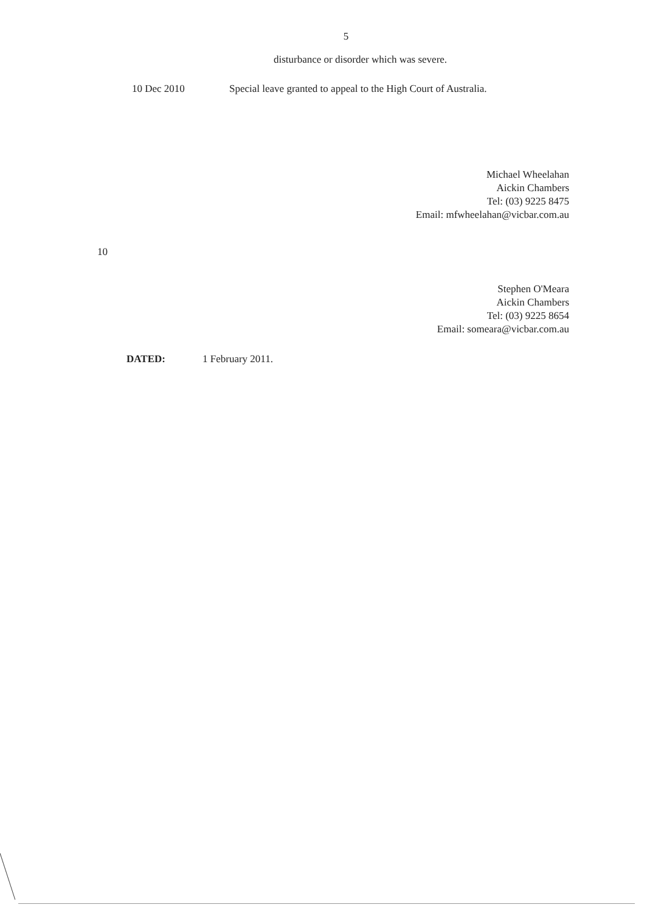5
disturbance or disorder which was severe.
10 Dec 2010 Special leave granted to appeal to the High Court of Australia.
Michael Wheelahan
Aickin Chambers
Tel: (03) 9225 8475
Email: mfwheelahan@vicbar.com.au
10
Stephen O'Meara
Aickin Chambers
Tel: (03) 9225 8654
Email: someara@vicbar.com.au
DATED: 1 February 2011.